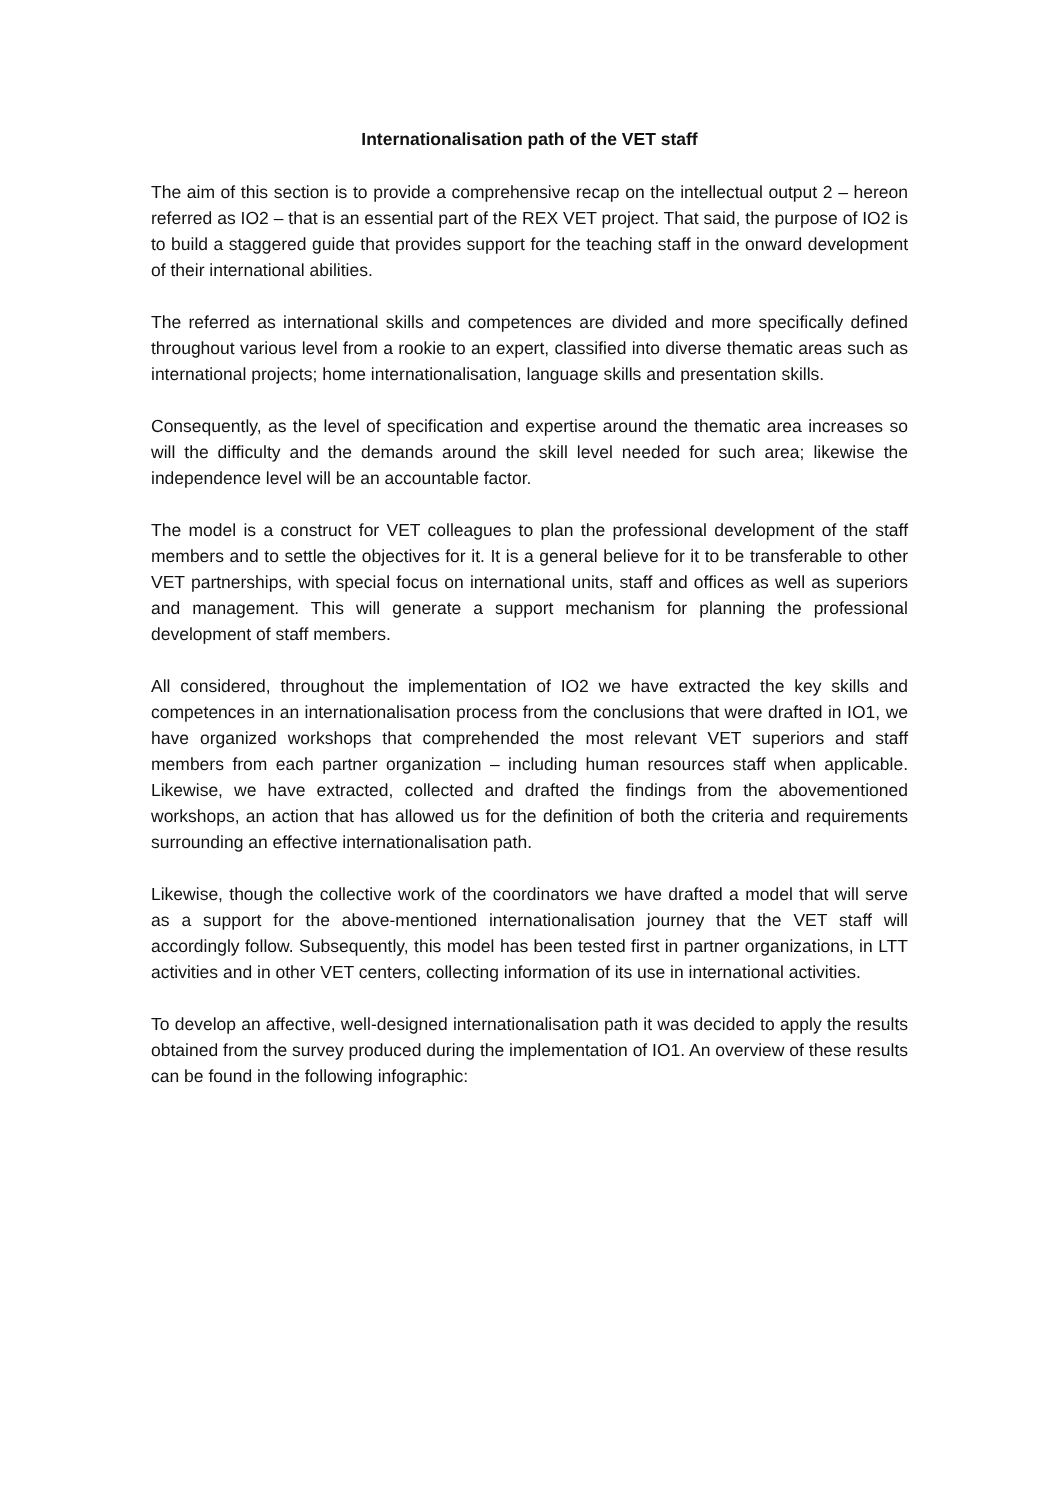Internationalisation path of the VET staff
The aim of this section is to provide a comprehensive recap on the intellectual output 2 – hereon referred as IO2 – that is an essential part of the REX VET project. That said, the purpose of IO2 is to build a staggered guide that provides support for the teaching staff in the onward development of their international abilities.
The referred as international skills and competences are divided and more specifically defined throughout various level from a rookie to an expert, classified into diverse thematic areas such as international projects; home internationalisation, language skills and presentation skills.
Consequently, as the level of specification and expertise around the thematic area increases so will the difficulty and the demands around the skill level needed for such area; likewise the independence level will be an accountable factor.
The model is a construct for VET colleagues to plan the professional development of the staff members and to settle the objectives for it. It is a general believe for it to be transferable to other VET partnerships, with special focus on international units, staff and offices as well as superiors and management. This will generate a support mechanism for planning the professional development of staff members.
All considered, throughout the implementation of IO2 we have extracted the key skills and competences in an internationalisation process from the conclusions that were drafted in IO1, we have organized workshops that comprehended the most relevant VET superiors and staff members from each partner organization – including human resources staff when applicable. Likewise, we have extracted, collected and drafted the findings from the abovementioned workshops, an action that has allowed us for the definition of both the criteria and requirements surrounding an effective internationalisation path.
Likewise, though the collective work of the coordinators we have drafted a model that will serve as a support for the above-mentioned internationalisation journey that the VET staff will accordingly follow. Subsequently, this model has been tested first in partner organizations, in LTT activities and in other VET centers, collecting information of its use in international activities.
To develop an affective, well-designed internationalisation path it was decided to apply the results obtained from the survey produced during the implementation of IO1. An overview of these results can be found in the following infographic: